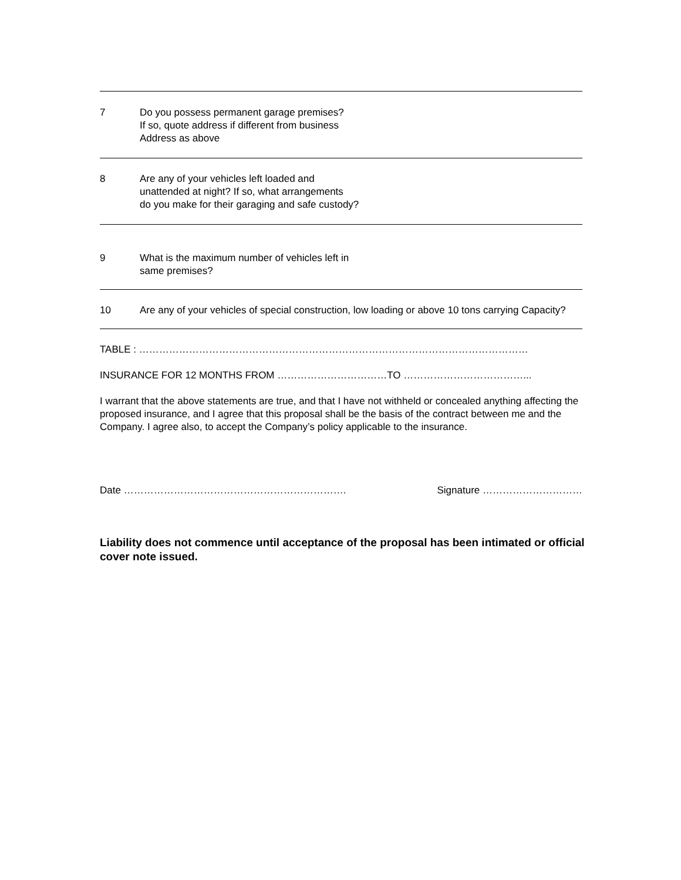7 Do you possess permanent garage premises?
If so, quote address if different from business
Address as above
8 Are any of your vehicles left loaded and
unattended at night? If so, what arrangements
do you make for their garaging and safe custody?
9 What is the maximum number of vehicles left in
same premises?
10 Are any of your vehicles of special construction, low loading or above 10 tons carrying Capacity?
TABLE : ………………………………………………………………………………………………………
INSURANCE FOR 12 MONTHS FROM ……………………………TO ………………………………...
I warrant that the above statements are true, and that I have not withheld or concealed anything affecting the proposed insurance, and I agree that this proposal shall be the basis of the contract between me and the Company. I agree also, to accept the Company’s policy applicable to the insurance.
Date …………………………………………………………. Signature …………………………
Liability does not commence until acceptance of the proposal has been intimated or official cover note issued.